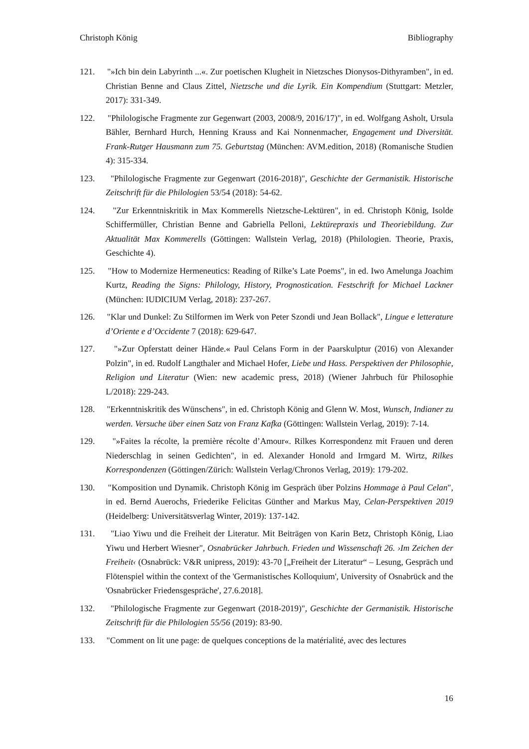Christoph König Bibliography
121.
"»Ich bin dein Labyrinth ...«. Zur poetischen Klugheit in Nietzsches Dionysos-Dithyramben", in ed. Christian Benne and Claus Zittel, Nietzsche und die Lyrik. Ein Kompendium (Stuttgart: Metzler, 2017): 331-349.
122.
"Philologische Fragmente zur Gegenwart (2003, 2008/9, 2016/17)", in ed. Wolfgang Asholt, Ursula Bähler, Bernhard Hurch, Henning Krauss and Kai Nonnenmacher, Engagement und Diversität. Frank-Rutger Hausmann zum 75. Geburtstag (München: AVM.edition, 2018) (Romanische Studien 4): 315-334.
123.
"Philologische Fragmente zur Gegenwart (2016-2018)", Geschichte der Germanistik. Historische Zeitschrift für die Philologien 53/54 (2018): 54-62.
124.
"Zur Erkenntniskritik in Max Kommerells Nietzsche-Lektüren", in ed. Christoph König, Isolde Schiffermüller, Christian Benne and Gabriella Pelloni, Lektürepraxis und Theoriebildung. Zur Aktualität Max Kommerells (Göttingen: Wallstein Verlag, 2018) (Philologien. Theorie, Praxis, Geschichte 4).
125.
"How to Modernize Hermeneutics: Reading of Rilke’s Late Poems", in ed. Iwo Amelunga Joachim Kurtz, Reading the Signs: Philology, History, Prognostication. Festschrift for Michael Lackner (München: IUDICIUM Verlag, 2018): 237-267.
126.
"Klar und Dunkel: Zu Stilformen im Werk von Peter Szondi und Jean Bollack", Lingue e letterature d’Oriente e d’Occidente 7 (2018): 629-647.
127.
"»Zur Opferstatt deiner Hände.« Paul Celans Form in der Paarskulptur (2016) von Alexander Polzin", in ed. Rudolf Langthaler and Michael Hofer, Liebe und Hass. Perspektiven der Philosophie, Religion und Literatur (Wien: new academic press, 2018) (Wiener Jahrbuch für Philosophie L/2018): 229-243.
128.
"Erkenntniskritik des Wünschens", in ed. Christoph König and Glenn W. Most, Wunsch, Indianer zu werden. Versuche über einen Satz von Franz Kafka (Göttingen: Wallstein Verlag, 2019): 7-14.
129.
"»Faites la récolte, la première récolte d’Amour«. Rilkes Korrespondenz mit Frauen und deren Niederschlag in seinen Gedichten", in ed. Alexander Honold and Irmgard M. Wirtz, Rilkes Korrespondenzen (Göttingen/Zürich: Wallstein Verlag/Chronos Verlag, 2019): 179-202.
130.
"Komposition und Dynamik. Christoph König im Gespräch über Polzins Hommage à Paul Celan", in ed. Bernd Auerochs, Friederike Felicitas Günther and Markus May, Celan-Perspektiven 2019 (Heidelberg: Universitätsverlag Winter, 2019): 137-142.
131.
"Liao Yiwu und die Freiheit der Literatur. Mit Beiträgen von Karin Betz, Christoph König, Liao Yiwu und Herbert Wiesner", Osnabrücker Jahrbuch. Frieden und Wissenschaft 26. ›Im Zeichen der Freiheit‹ (Osnabrück: V&R unipress, 2019): 43-70 [„Freiheit der Literatur“ – Lesung, Gespräch und Flötenspiel within the context of the 'Germanistisches Kolloquium', University of Osnabrück and the 'Osnabrücker Friedensgespräche', 27.6.2018].
132.
"Philologische Fragmente zur Gegenwart (2018-2019)", Geschichte der Germanistik. Historische Zeitschrift für die Philologien 55/56 (2019): 83-90.
133.
"Comment on lit une page: de quelques conceptions de la matérialité, avec des lectures
16